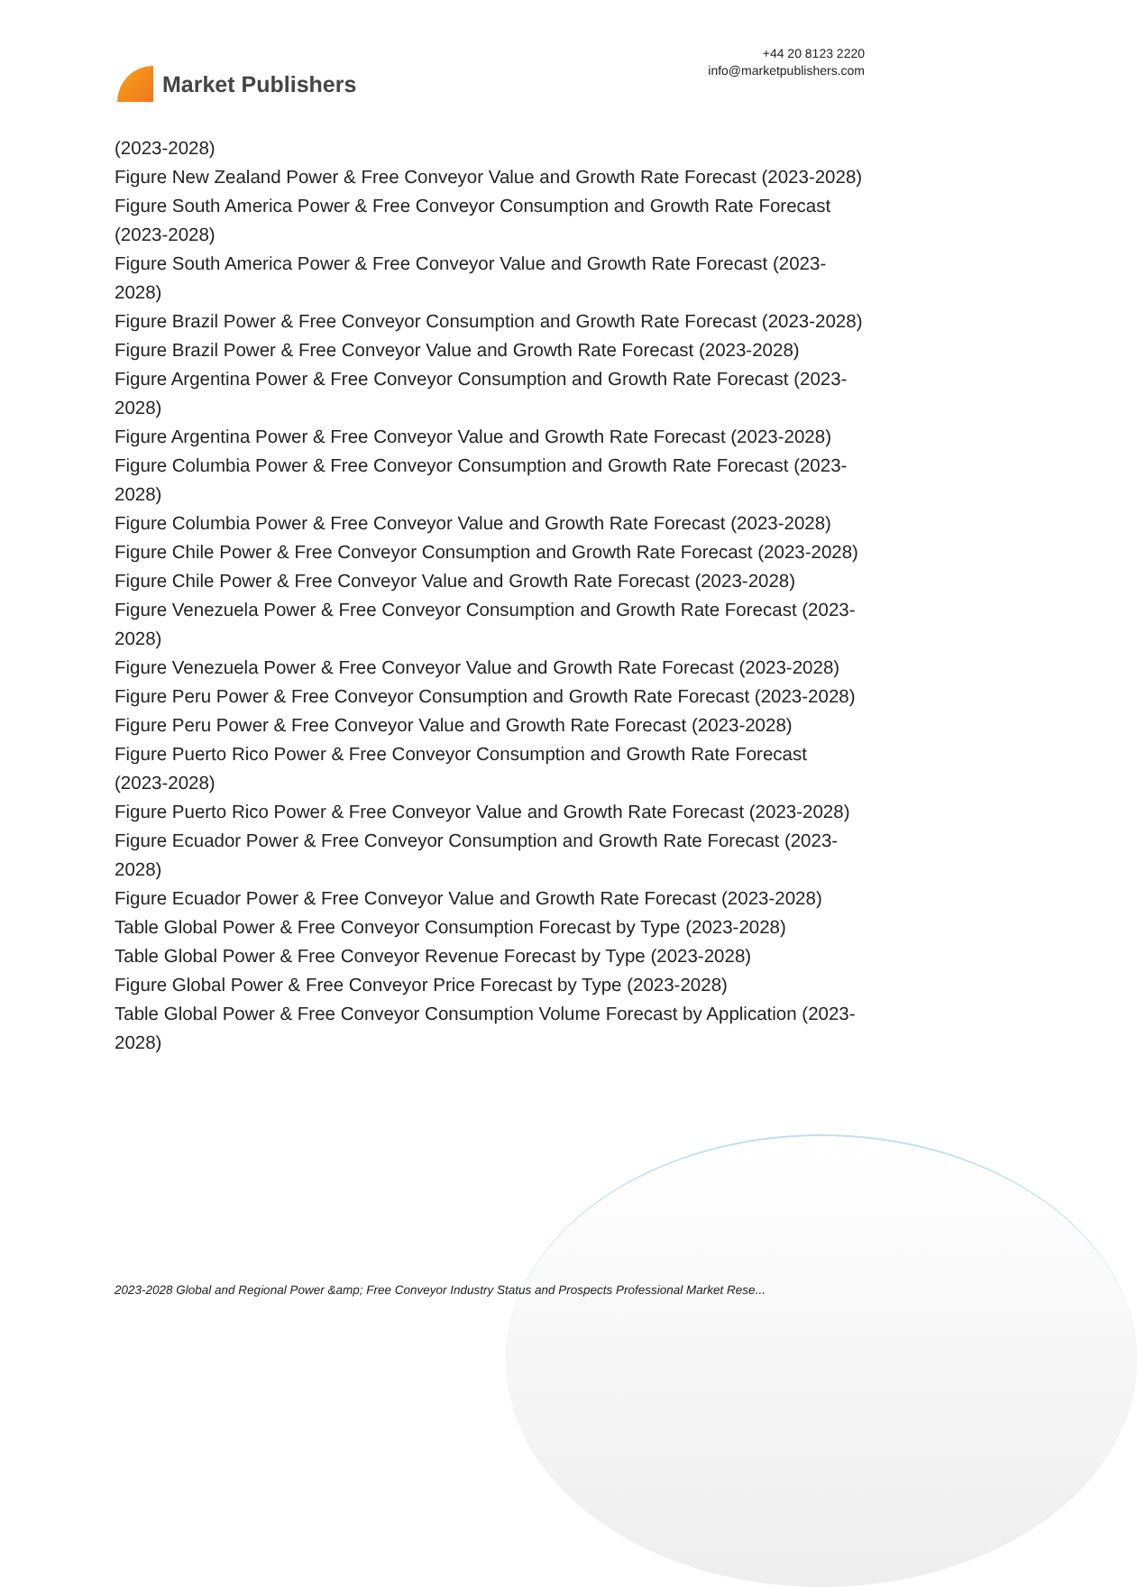Market Publishers
+44 20 8123 2220
info@marketpublishers.com
(2023-2028)
Figure New Zealand Power & Free Conveyor Value and Growth Rate Forecast (2023-2028)
Figure South America Power & Free Conveyor Consumption and Growth Rate Forecast (2023-2028)
Figure South America Power & Free Conveyor Value and Growth Rate Forecast (2023-2028)
Figure Brazil Power & Free Conveyor Consumption and Growth Rate Forecast (2023-2028)
Figure Brazil Power & Free Conveyor Value and Growth Rate Forecast (2023-2028)
Figure Argentina Power & Free Conveyor Consumption and Growth Rate Forecast (2023-2028)
Figure Argentina Power & Free Conveyor Value and Growth Rate Forecast (2023-2028)
Figure Columbia Power & Free Conveyor Consumption and Growth Rate Forecast (2023-2028)
Figure Columbia Power & Free Conveyor Value and Growth Rate Forecast (2023-2028)
Figure Chile Power & Free Conveyor Consumption and Growth Rate Forecast (2023-2028)
Figure Chile Power & Free Conveyor Value and Growth Rate Forecast (2023-2028)
Figure Venezuela Power & Free Conveyor Consumption and Growth Rate Forecast (2023-2028)
Figure Venezuela Power & Free Conveyor Value and Growth Rate Forecast (2023-2028)
Figure Peru Power & Free Conveyor Consumption and Growth Rate Forecast (2023-2028)
Figure Peru Power & Free Conveyor Value and Growth Rate Forecast (2023-2028)
Figure Puerto Rico Power & Free Conveyor Consumption and Growth Rate Forecast (2023-2028)
Figure Puerto Rico Power & Free Conveyor Value and Growth Rate Forecast (2023-2028)
Figure Ecuador Power & Free Conveyor Consumption and Growth Rate Forecast (2023-2028)
Figure Ecuador Power & Free Conveyor Value and Growth Rate Forecast (2023-2028)
Table Global Power & Free Conveyor Consumption Forecast by Type (2023-2028)
Table Global Power & Free Conveyor Revenue Forecast by Type (2023-2028)
Figure Global Power & Free Conveyor Price Forecast by Type (2023-2028)
Table Global Power & Free Conveyor Consumption Volume Forecast by Application (2023-2028)
2023-2028 Global and Regional Power &amp; Free Conveyor Industry Status and Prospects Professional Market Rese...